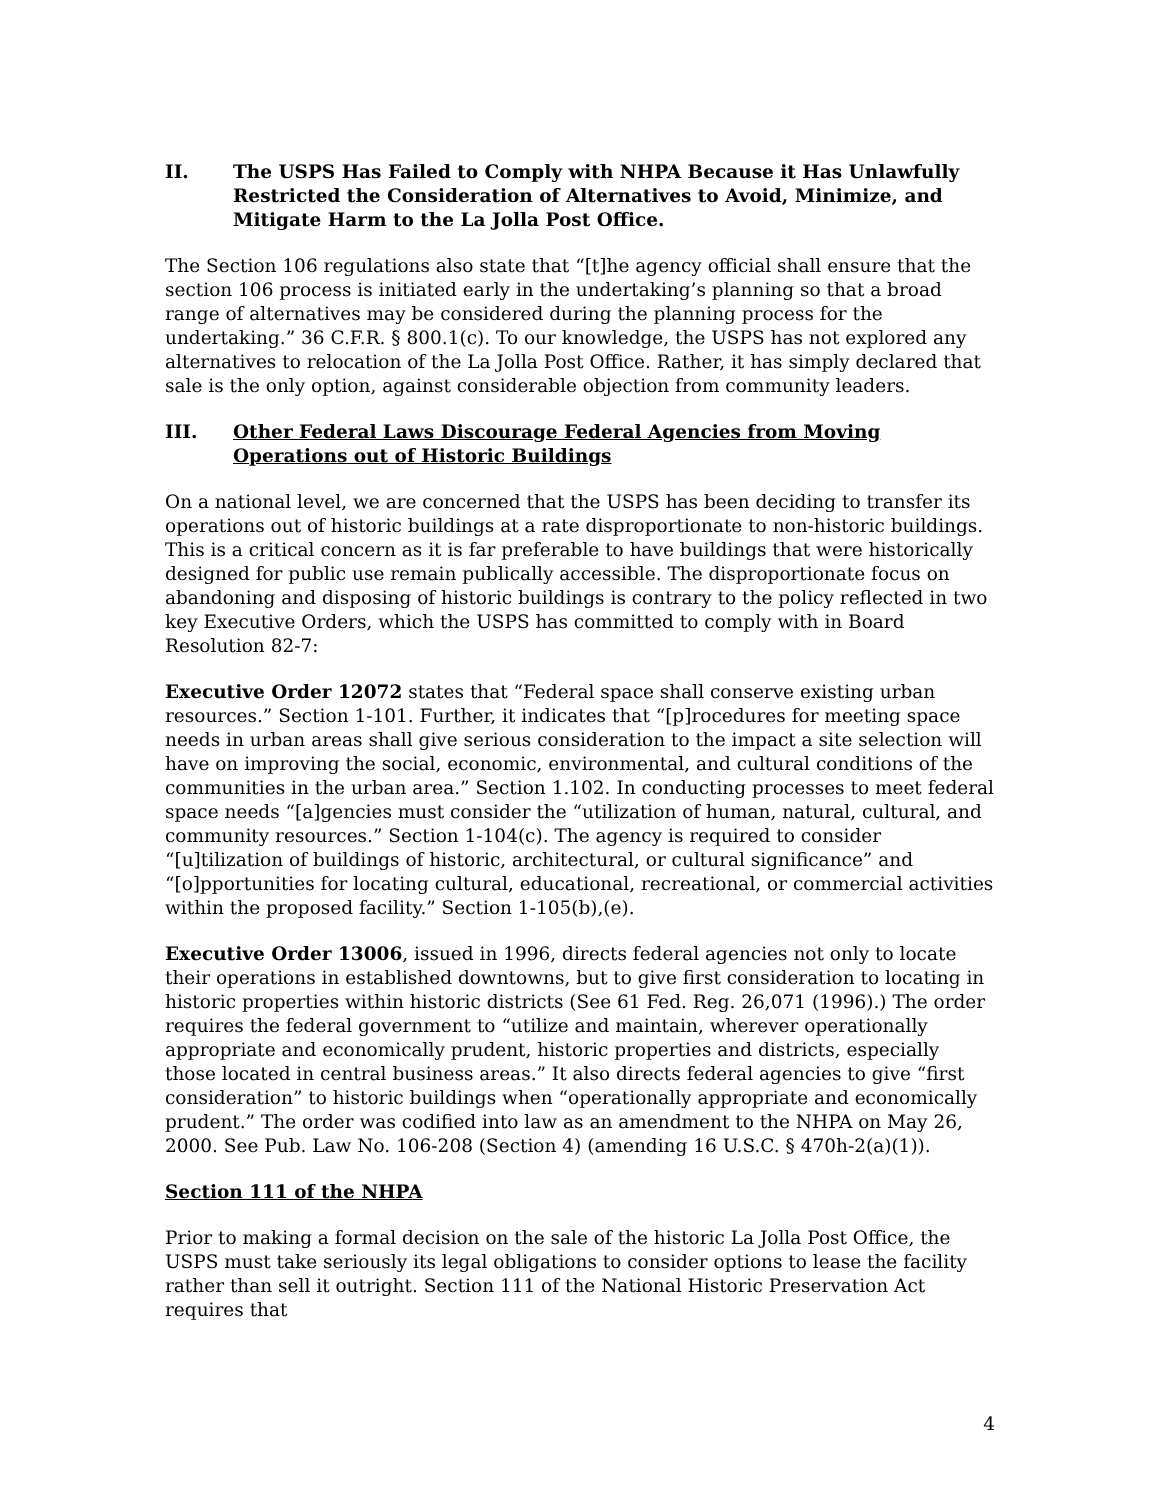II. The USPS Has Failed to Comply with NHPA Because it Has Unlawfully Restricted the Consideration of Alternatives to Avoid, Minimize, and Mitigate Harm to the La Jolla Post Office.
The Section 106 regulations also state that “[t]he agency official shall ensure that the section 106 process is initiated early in the undertaking’s planning so that a broad range of alternatives may be considered during the planning process for the undertaking.” 36 C.F.R. § 800.1(c). To our knowledge, the USPS has not explored any alternatives to relocation of the La Jolla Post Office. Rather, it has simply declared that sale is the only option, against considerable objection from community leaders.
III. Other Federal Laws Discourage Federal Agencies from Moving Operations out of Historic Buildings
On a national level, we are concerned that the USPS has been deciding to transfer its operations out of historic buildings at a rate disproportionate to non-historic buildings. This is a critical concern as it is far preferable to have buildings that were historically designed for public use remain publically accessible. The disproportionate focus on abandoning and disposing of historic buildings is contrary to the policy reflected in two key Executive Orders, which the USPS has committed to comply with in Board Resolution 82-7:
Executive Order 12072 states that “Federal space shall conserve existing urban resources.” Section 1-101. Further, it indicates that “[p]rocedures for meeting space needs in urban areas shall give serious consideration to the impact a site selection will have on improving the social, economic, environmental, and cultural conditions of the communities in the urban area.” Section 1.102. In conducting processes to meet federal space needs “[a]gencies must consider the “utilization of human, natural, cultural, and community resources.” Section 1-104(c). The agency is required to consider “[u]tilization of buildings of historic, architectural, or cultural significance” and “[o]pportunities for locating cultural, educational, recreational, or commercial activities within the proposed facility.” Section 1-105(b),(e).
Executive Order 13006, issued in 1996, directs federal agencies not only to locate their operations in established downtowns, but to give first consideration to locating in historic properties within historic districts (See 61 Fed. Reg. 26,071 (1996).) The order requires the federal government to “utilize and maintain, wherever operationally appropriate and economically prudent, historic properties and districts, especially those located in central business areas.” It also directs federal agencies to give “first consideration” to historic buildings when “operationally appropriate and economically prudent.” The order was codified into law as an amendment to the NHPA on May 26, 2000. See Pub. Law No. 106-208 (Section 4) (amending 16 U.S.C. § 470h-2(a)(1)).
Section 111 of the NHPA
Prior to making a formal decision on the sale of the historic La Jolla Post Office, the USPS must take seriously its legal obligations to consider options to lease the facility rather than sell it outright. Section 111 of the National Historic Preservation Act requires that
4